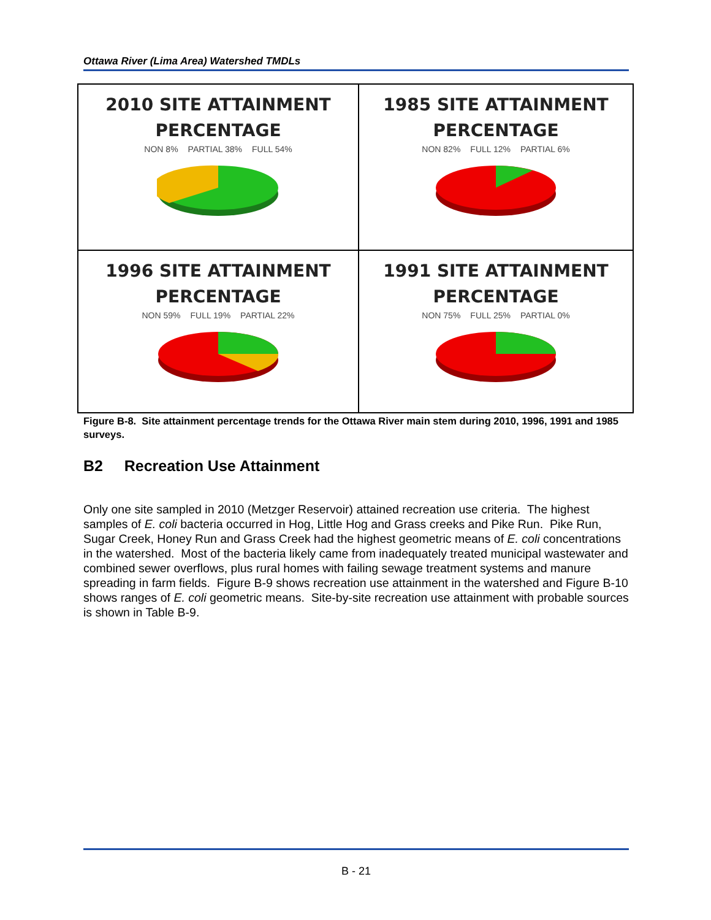Ottawa River (Lima Area) Watershed TMDLs
2010 SITE ATTAINMENT
PERCENTAGE
NON 8% PARTIAL 38% FULL 54%
1985 SITE ATTAINMENT
PERCENTAGE
NON 82% FULL 12% PARTIAL 6%
1996 SITE ATTAINMENT
PERCENTAGE
NON 59% FULL 19% PARTIAL 22%
1991 SITE ATTAINMENT
PERCENTAGE
NON 75% FULL 25% PARTIAL 0%
Figure B-8. Site attainment percentage trends for the Ottawa River main stem during 2010, 1996, 1991 and 1985 surveys.
B2 Recreation Use Attainment
Only one site sampled in 2010 (Metzger Reservoir) attained recreation use criteria. The highest samples of E. coli bacteria occurred in Hog, Little Hog and Grass creeks and Pike Run. Pike Run, Sugar Creek, Honey Run and Grass Creek had the highest geometric means of E. coli concentrations in the watershed. Most of the bacteria likely came from inadequately treated municipal wastewater and combined sewer overflows, plus rural homes with failing sewage treatment systems and manure spreading in farm fields. Figure B-9 shows recreation use attainment in the watershed and Figure B-10 shows ranges of E. coli geometric means. Site-by-site recreation use attainment with probable sources is shown in Table B-9.
B - 21